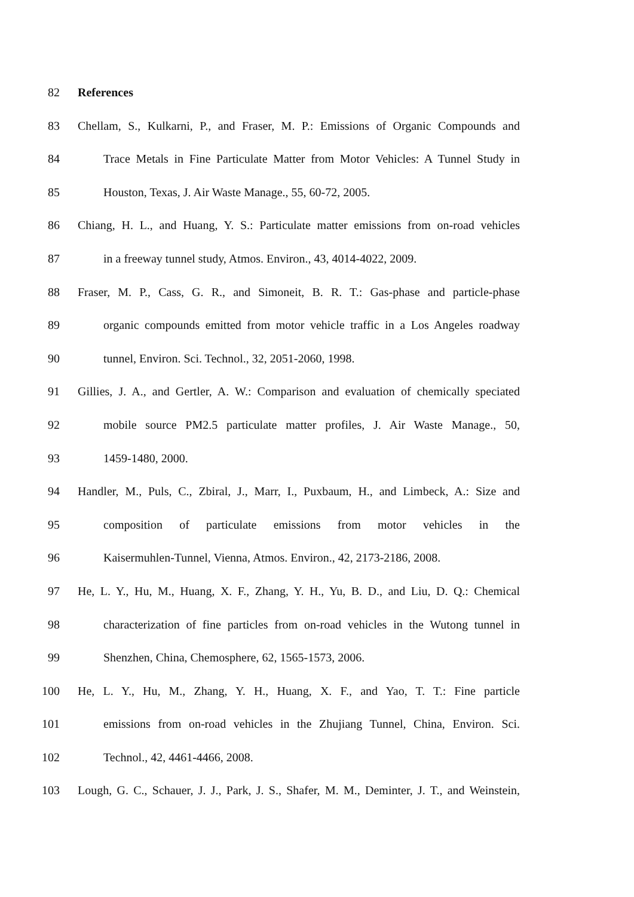82 References
83 Chellam, S., Kulkarni, P., and Fraser, M. P.: Emissions of Organic Compounds and
84 Trace Metals in Fine Particulate Matter from Motor Vehicles: A Tunnel Study in
85 Houston, Texas, J. Air Waste Manage., 55, 60-72, 2005.
86 Chiang, H. L., and Huang, Y. S.: Particulate matter emissions from on-road vehicles
87 in a freeway tunnel study, Atmos. Environ., 43, 4014-4022, 2009.
88 Fraser, M. P., Cass, G. R., and Simoneit, B. R. T.: Gas-phase and particle-phase
89 organic compounds emitted from motor vehicle traffic in a Los Angeles roadway
90 tunnel, Environ. Sci. Technol., 32, 2051-2060, 1998.
91 Gillies, J. A., and Gertler, A. W.: Comparison and evaluation of chemically speciated
92 mobile source PM2.5 particulate matter profiles, J. Air Waste Manage., 50,
93 1459-1480, 2000.
94 Handler, M., Puls, C., Zbiral, J., Marr, I., Puxbaum, H., and Limbeck, A.: Size and
95 composition of particulate emissions from motor vehicles in the
96 Kaisermuhlen-Tunnel, Vienna, Atmos. Environ., 42, 2173-2186, 2008.
97 He, L. Y., Hu, M., Huang, X. F., Zhang, Y. H., Yu, B. D., and Liu, D. Q.: Chemical
98 characterization of fine particles from on-road vehicles in the Wutong tunnel in
99 Shenzhen, China, Chemosphere, 62, 1565-1573, 2006.
100 He, L. Y., Hu, M., Zhang, Y. H., Huang, X. F., and Yao, T. T.: Fine particle
101 emissions from on-road vehicles in the Zhujiang Tunnel, China, Environ. Sci.
102 Technol., 42, 4461-4466, 2008.
103 Lough, G. C., Schauer, J. J., Park, J. S., Shafer, M. M., Deminter, J. T., and Weinstein,